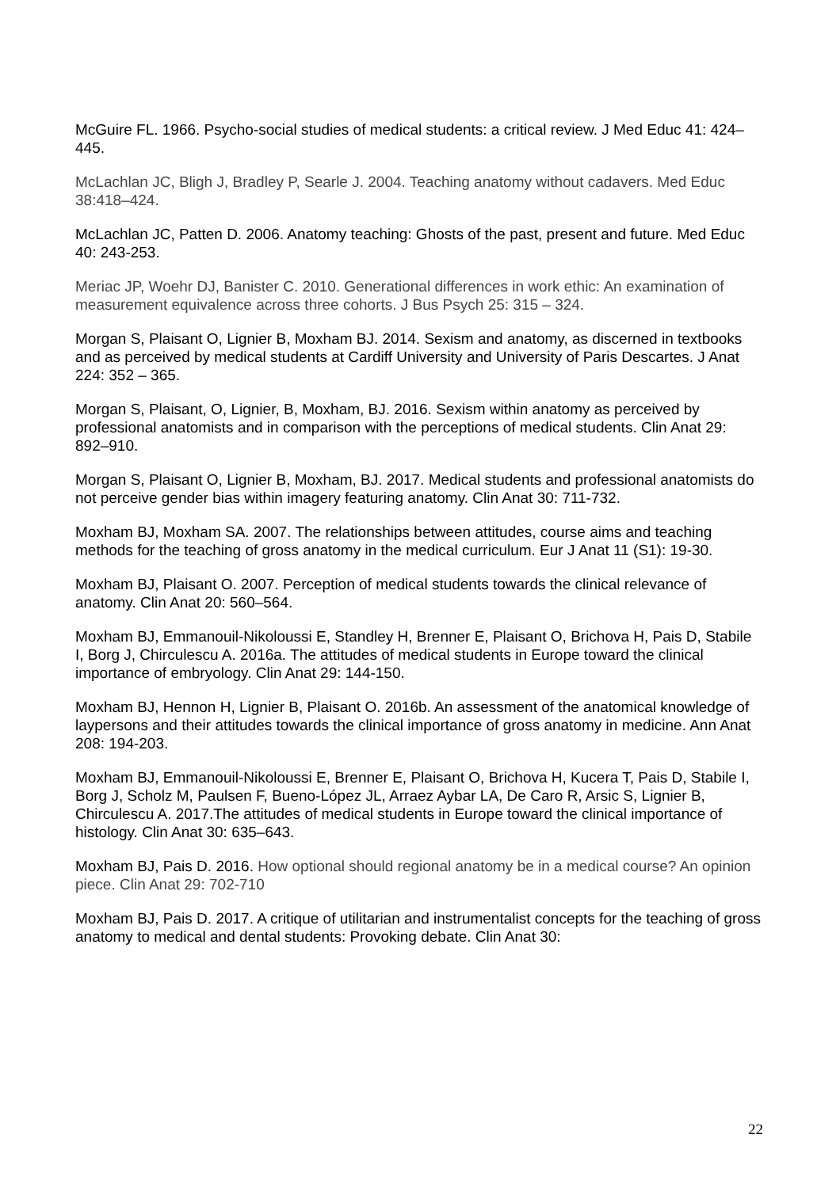McGuire FL. 1966. Psycho-social studies of medical students: a critical review. J Med Educ 41: 424–445.
McLachlan JC, Bligh J, Bradley P, Searle J. 2004. Teaching anatomy without cadavers. Med Educ 38:418–424.
McLachlan JC, Patten D. 2006. Anatomy teaching: Ghosts of the past, present and future. Med Educ 40: 243-253.
Meriac JP, Woehr DJ, Banister C. 2010. Generational differences in work ethic: An examination of measurement equivalence across three cohorts. J Bus Psych 25: 315 – 324.
Morgan S, Plaisant O, Lignier B, Moxham BJ. 2014. Sexism and anatomy, as discerned in textbooks and as perceived by medical students at Cardiff University and University of Paris Descartes. J Anat 224: 352 – 365.
Morgan S, Plaisant, O, Lignier, B, Moxham, BJ. 2016. Sexism within anatomy as perceived by professional anatomists and in comparison with the perceptions of medical students. Clin Anat 29: 892–910.
Morgan S, Plaisant O, Lignier B, Moxham, BJ. 2017. Medical students and professional anatomists do not perceive gender bias within imagery featuring anatomy. Clin Anat 30: 711-732.
Moxham BJ, Moxham SA. 2007. The relationships between attitudes, course aims and teaching methods for the teaching of gross anatomy in the medical curriculum. Eur J Anat 11 (S1): 19-30.
Moxham BJ, Plaisant O. 2007. Perception of medical students towards the clinical relevance of anatomy. Clin Anat 20: 560–564.
Moxham BJ, Emmanouil-Nikoloussi E, Standley H, Brenner E, Plaisant O, Brichova H, Pais D, Stabile I, Borg J, Chirculescu A. 2016a. The attitudes of medical students in Europe toward the clinical importance of embryology. Clin Anat 29: 144-150.
Moxham BJ, Hennon H, Lignier B, Plaisant O. 2016b. An assessment of the anatomical knowledge of laypersons and their attitudes towards the clinical importance of gross anatomy in medicine. Ann Anat 208: 194-203.
Moxham BJ, Emmanouil-Nikoloussi E, Brenner E, Plaisant O, Brichova H, Kucera T, Pais D, Stabile I, Borg J, Scholz M, Paulsen F, Bueno-López JL, Arraez Aybar LA, De Caro R, Arsic S, Lignier B, Chirculescu A. 2017.The attitudes of medical students in Europe toward the clinical importance of histology. Clin Anat 30: 635–643.
Moxham BJ, Pais D. 2016. How optional should regional anatomy be in a medical course? An opinion piece. Clin Anat 29: 702-710
Moxham BJ, Pais D. 2017. A critique of utilitarian and instrumentalist concepts for the teaching of gross anatomy to medical and dental students: Provoking debate. Clin Anat 30:
22